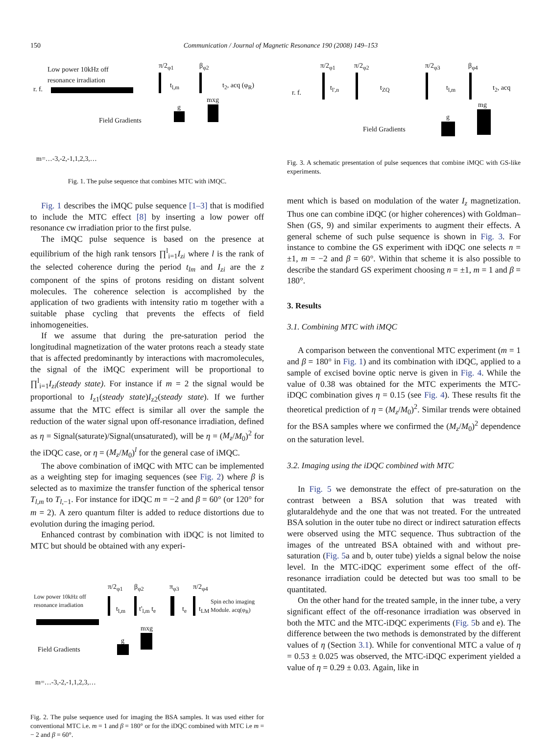150 Communication / Journal of Magnetic Resonance 190 (2008) 149–153
Low power 10kHz off
resonance irradiation
r. f.
π/2<sub>φ1</sub>
t<sub>l,m</sub>
β<sub>φ2</sub>
t<sub>2</sub>, acq (φ<sub>R</sub>)
mxg
g
Field Gradients
m=…-3,-2,-1,1,2,3,…
Fig. 1. The pulse sequence that combines MTC with iMQC.
Fig. 1 describes the iMQC pulse sequence [1–3] that is modified to include the MTC effect [8] by inserting a low power off resonance cw irradiation prior to the first pulse.
The iMQC pulse sequence is based on the presence at equilibrium of the high rank tensors ∏<sup>l</sup><sub>i=1</sub>I<sub>zi</sub> where l is the rank of the selected coherence during the period t<sub>lm</sub> and I<sub>zi</sub> are the z component of the spins of protons residing on distant solvent molecules. The coherence selection is accomplished by the application of two gradients with intensity ratio m together with a suitable phase cycling that prevents the effects of field inhomogeneities.
If we assume that during the pre-saturation period the longitudinal magnetization of the water protons reach a steady state that is affected predominantly by interactions with macromolecules, the signal of the iMQC experiment will be proportional to ∏<sup>l</sup><sub>i=1</sub>I<sub>zi</sub>(steady state). For instance if m = 2 the signal would be proportional to I<sub>z1</sub>(steady state)I<sub>z2</sub>(steady state). If we further assume that the MTC effect is similar all over the sample the reduction of the water signal upon off-resonance irradiation, defined as η = Signal(saturate)/Signal(unsaturated), will be η = (M<sub>z</sub>/M<sub>0</sub>)<sup>2</sup> for the iDQC case, or η = (M<sub>z</sub>/M<sub>0</sub>)<sup>l</sup> for the general case of iMQC.
The above combination of iMQC with MTC can be implemented as a weighting step for imaging sequences (see Fig. 2) where β is selected as to maximize the transfer function of the spherical tensor T<sub>l,m</sub> to T<sub>l,−1</sub>. For instance for iDQC m = −2 and β = 60° (or 120° for m = 2). A zero quantum filter is added to reduce distortions due to evolution during the imaging period.
Enhanced contrast by combination with iDQC is not limited to MTC but should be obtained with any experi-
Low power 10kHz off
resonance irradiation
π/2<sub>φ1</sub>
t<sub>l,m</sub>
β<sub>φ2</sub>
t'<sub>l,m</sub> t<sub>e</sub>
π<sub>φ3</sub>
t<sub>e</sub>
π/2<sub>φ4</sub>
t<sub>LM</sub>
Spin echo imaging
Module. acq(φ<sub>R</sub>)
mxg
g
Field Gradients
m=…-3,-2,-1,1,2,3,…
Fig. 2. The pulse sequence used for imaging the BSA samples. It was used either for conventional MTC i.e. m = 1 and β = 180° or for the iDQC combined with MTC i.e m = − 2 and β = 60°.
r. f.
π/2<sub>φ1</sub>
t<sub>l',n</sub>
π/2<sub>φ2</sub>
t<sub>ZQ</sub>
π/2<sub>φ3</sub>
t<sub>l,m</sub>
β<sub>φ4</sub>
t<sub>2</sub>, acq
mg
g
Field Gradients
Fig. 3. A schematic presentation of pulse sequences that combine iMQC with GS-like experiments.
ment which is based on modulation of the water I<sub>z</sub> magnetization. Thus one can combine iDQC (or higher coherences) with Goldman–Shen (GS, 9) and similar experiments to augment their effects. A general scheme of such pulse sequence is shown in Fig. 3. For instance to combine the GS experiment with iDQC one selects n = ±1, m = −2 and β = 60°. Within that scheme it is also possible to describe the standard GS experiment choosing n = ±1, m = 1 and β = 180°.
3. Results
3.1. Combining MTC with iMQC
A comparison between the conventional MTC experiment (m = 1 and β = 180° in Fig. 1) and its combination with iDQC, applied to a sample of excised bovine optic nerve is given in Fig. 4. While the value of 0.38 was obtained for the MTC experiments the MTC-iDQC combination gives η = 0.15 (see Fig. 4). These results fit the theoretical prediction of η = (M<sub>z</sub>/M<sub>0</sub>)<sup>2</sup>. Similar trends were obtained for the BSA samples where we confirmed the (M<sub>z</sub>/M<sub>0</sub>)<sup>2</sup> dependence on the saturation level.
3.2. Imaging using the iDQC combined with MTC
In Fig. 5 we demonstrate the effect of pre-saturation on the contrast between a BSA solution that was treated with glutaraldehyde and the one that was not treated. For the untreated BSA solution in the outer tube no direct or indirect saturation effects were observed using the MTC sequence. Thus subtraction of the images of the untreated BSA obtained with and without pre-saturation (Fig. 5a and b, outer tube) yields a signal below the noise level. In the MTC-iDQC experiment some effect of the off-resonance irradiation could be detected but was too small to be quantitated.
On the other hand for the treated sample, in the inner tube, a very significant effect of the off-resonance irradiation was observed in both the MTC and the MTC-iDQC experiments (Fig. 5b and e). The difference between the two methods is demonstrated by the different values of η (Section 3.1). While for conventional MTC a value of η = 0.53 ± 0.025 was observed, the MTC-iDQC experiment yielded a value of η = 0.29 ± 0.03. Again, like in